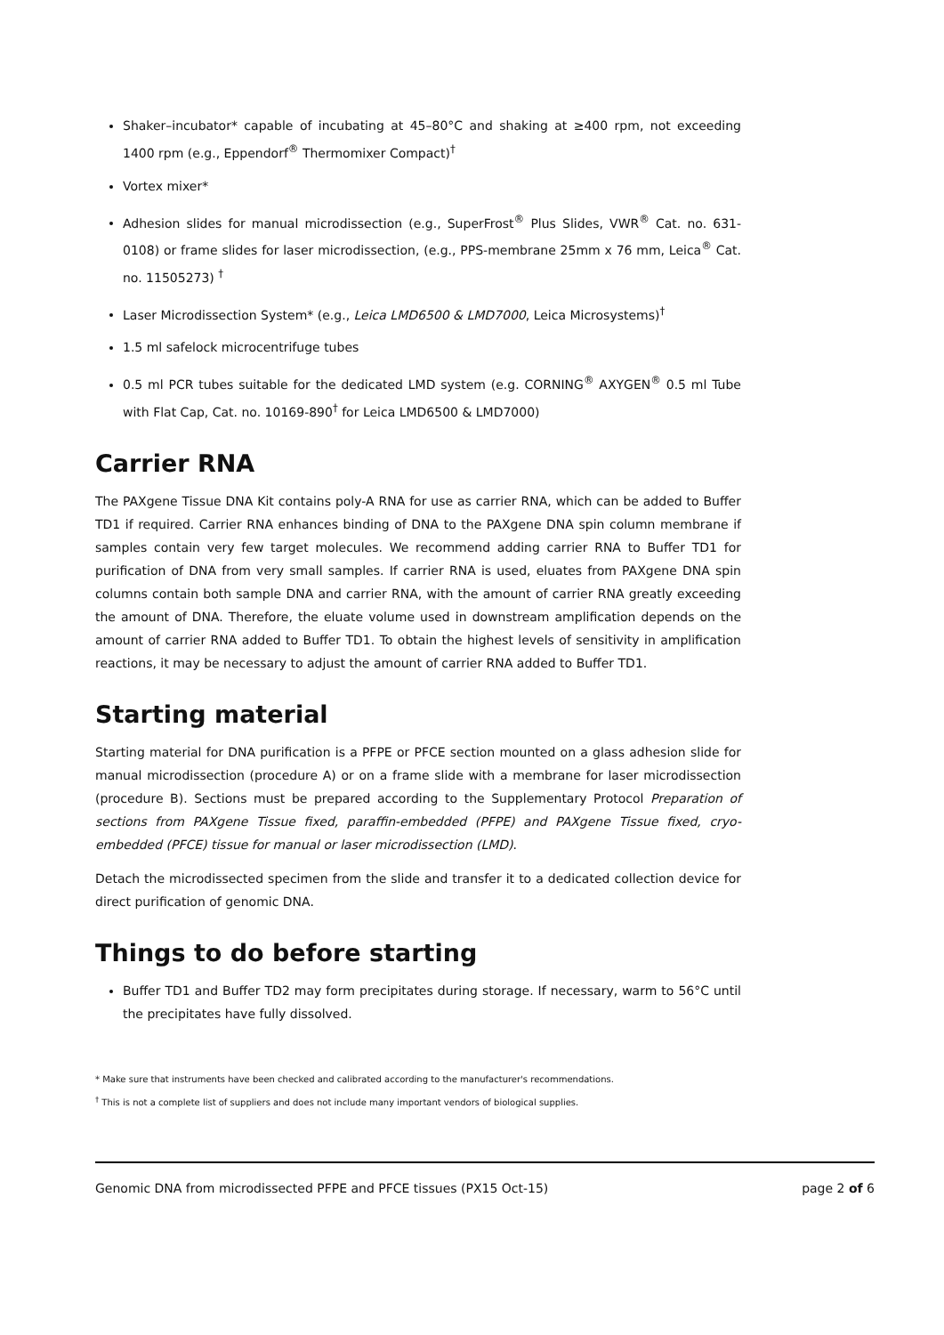Shaker–incubator* capable of incubating at 45–80°C and shaking at ≥400 rpm, not exceeding 1400 rpm (e.g., Eppendorf<sup>®</sup> Thermomixer Compact)<sup>†</sup>
Vortex mixer*
Adhesion slides for manual microdissection (e.g., SuperFrost<sup>®</sup> Plus Slides, VWR<sup>®</sup> Cat. no. 631-0108) or frame slides for laser microdissection, (e.g., PPS-membrane 25mm x 76 mm, Leica<sup>®</sup> Cat. no. 11505273) <sup>†</sup>
Laser Microdissection System* (e.g., Leica LMD6500 & LMD7000, Leica Microsystems)<sup>†</sup>
1.5 ml safelock microcentrifuge tubes
0.5 ml PCR tubes suitable for the dedicated LMD system (e.g. CORNING<sup>®</sup> AXYGEN<sup>®</sup> 0.5 ml Tube with Flat Cap, Cat. no. 10169-890<sup>†</sup> for Leica LMD6500 & LMD7000)
Carrier RNA
The PAXgene Tissue DNA Kit contains poly-A RNA for use as carrier RNA, which can be added to Buffer TD1 if required. Carrier RNA enhances binding of DNA to the PAXgene DNA spin column membrane if samples contain very few target molecules. We recommend adding carrier RNA to Buffer TD1 for purification of DNA from very small samples. If carrier RNA is used, eluates from PAXgene DNA spin columns contain both sample DNA and carrier RNA, with the amount of carrier RNA greatly exceeding the amount of DNA. Therefore, the eluate volume used in downstream amplification depends on the amount of carrier RNA added to Buffer TD1. To obtain the highest levels of sensitivity in amplification reactions, it may be necessary to adjust the amount of carrier RNA added to Buffer TD1.
Starting material
Starting material for DNA purification is a PFPE or PFCE section mounted on a glass adhesion slide for manual microdissection (procedure A) or on a frame slide with a membrane for laser microdissection (procedure B). Sections must be prepared according to the Supplementary Protocol Preparation of sections from PAXgene Tissue fixed, paraffin-embedded (PFPE) and PAXgene Tissue fixed, cryo-embedded (PFCE) tissue for manual or laser microdissection (LMD).
Detach the microdissected specimen from the slide and transfer it to a dedicated collection device for direct purification of genomic DNA.
Things to do before starting
Buffer TD1 and Buffer TD2 may form precipitates during storage. If necessary, warm to 56°C until the precipitates have fully dissolved.
* Make sure that instruments have been checked and calibrated according to the manufacturer's recommendations.
<sup>†</sup> This is not a complete list of suppliers and does not include many important vendors of biological supplies.
Genomic DNA from microdissected PFPE and PFCE tissues (PX15 Oct-15) page 2 of 6